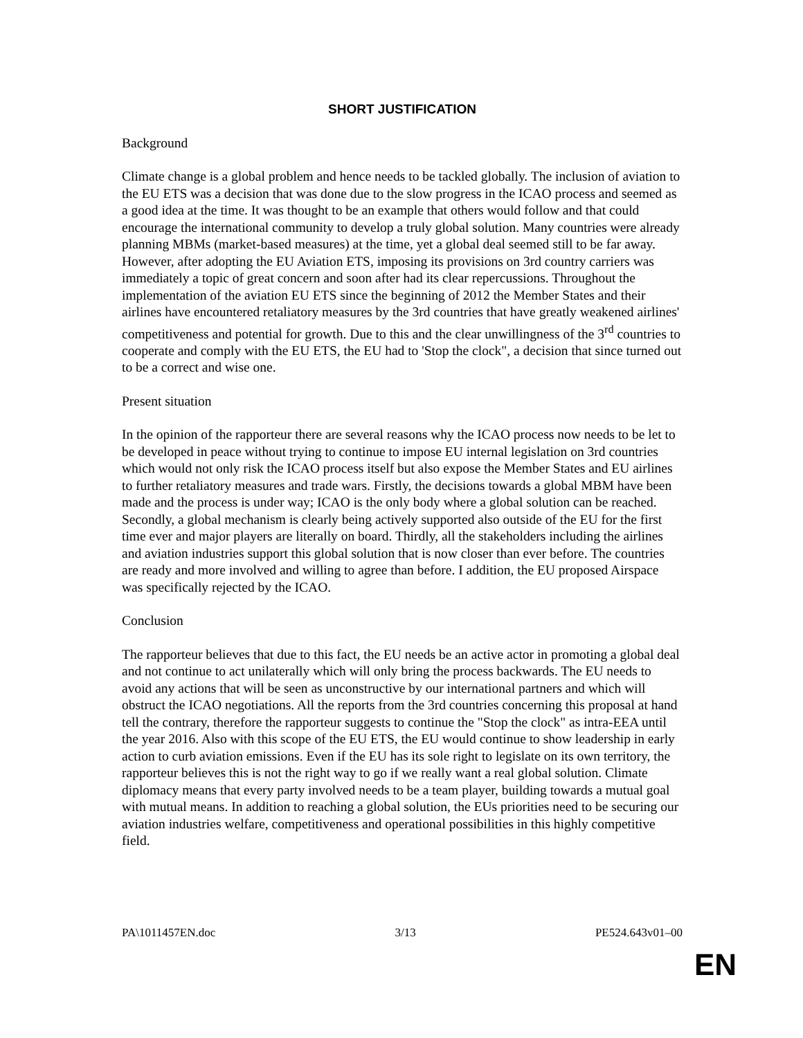SHORT JUSTIFICATION
Background
Climate change is a global problem and hence needs to be tackled globally. The inclusion of aviation to the EU ETS was a decision that was done due to the slow progress in the ICAO process and seemed as a good idea at the time. It was thought to be an example that others would follow and that could encourage the international community to develop a truly global solution. Many countries were already planning MBMs (market-based measures) at the time, yet a global deal seemed still to be far away. However, after adopting the EU Aviation ETS, imposing its provisions on 3rd country carriers was immediately a topic of great concern and soon after had its clear repercussions. Throughout the implementation of the aviation EU ETS since the beginning of 2012 the Member States and their airlines have encountered retaliatory measures by the 3rd countries that have greatly weakened airlines' competitiveness and potential for growth. Due to this and the clear unwillingness of the 3<sup>rd</sup> countries to cooperate and comply with the EU ETS, the EU had to 'Stop the clock", a decision that since turned out to be a correct and wise one.
Present situation
In the opinion of the rapporteur there are several reasons why the ICAO process now needs to be let to be developed in peace without trying to continue to impose EU internal legislation on 3rd countries which would not only risk the ICAO process itself but also expose the Member States and EU airlines to further retaliatory measures and trade wars. Firstly, the decisions towards a global MBM have been made and the process is under way; ICAO is the only body where a global solution can be reached. Secondly, a global mechanism is clearly being actively supported also outside of the EU for the first time ever and major players are literally on board. Thirdly, all the stakeholders including the airlines and aviation industries support this global solution that is now closer than ever before. The countries are ready and more involved and willing to agree than before. I addition, the EU proposed Airspace was specifically rejected by the ICAO.
Conclusion
The rapporteur believes that due to this fact, the EU needs be an active actor in promoting a global deal and not continue to act unilaterally which will only bring the process backwards. The EU needs to avoid any actions that will be seen as unconstructive by our international partners and which will obstruct the ICAO negotiations. All the reports from the 3rd countries concerning this proposal at hand tell the contrary, therefore the rapporteur suggests to continue the "Stop the clock" as intra-EEA until the year 2016. Also with this scope of the EU ETS, the EU would continue to show leadership in early action to curb aviation emissions. Even if the EU has its sole right to legislate on its own territory, the rapporteur believes this is not the right way to go if we really want a real global solution. Climate diplomacy means that every party involved needs to be a team player, building towards a mutual goal with mutual means. In addition to reaching a global solution, the EUs priorities need to be securing our aviation industries welfare, competitiveness and operational possibilities in this highly competitive field.
PA\1011457EN.doc 3/13 PE524.643v01–00
EN